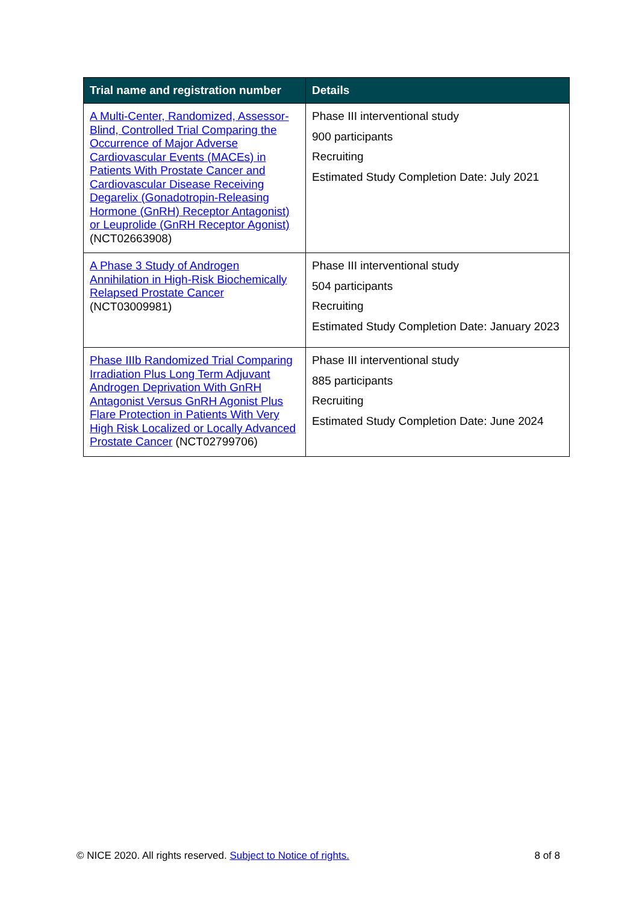| Trial name and registration number | Details |
| --- | --- |
| A Multi-Center, Randomized, Assessor-Blind, Controlled Trial Comparing the Occurrence of Major Adverse Cardiovascular Events (MACEs) in Patients With Prostate Cancer and Cardiovascular Disease Receiving Degarelix (Gonadotropin-Releasing Hormone (GnRH) Receptor Antagonist) or Leuprolide (GnRH Receptor Agonist) (NCT02663908) | Phase III interventional study 900 participants Recruiting Estimated Study Completion Date: July 2021 |
| A Phase 3 Study of Androgen Annihilation in High-Risk Biochemically Relapsed Prostate Cancer (NCT03009981) | Phase III interventional study 504 participants Recruiting Estimated Study Completion Date: January 2023 |
| Phase IIIb Randomized Trial Comparing Irradiation Plus Long Term Adjuvant Androgen Deprivation With GnRH Antagonist Versus GnRH Agonist Plus Flare Protection in Patients With Very High Risk Localized or Locally Advanced Prostate Cancer (NCT02799706) | Phase III interventional study 885 participants Recruiting Estimated Study Completion Date: June 2024 |
© NICE 2020. All rights reserved. Subject to Notice of rights. 8 of 8